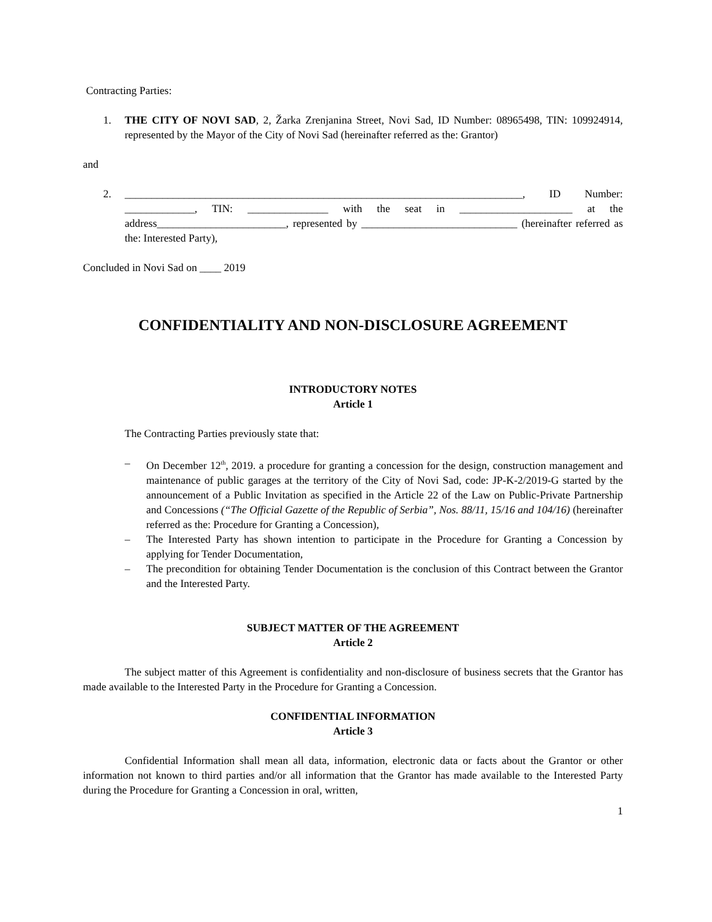Contracting Parties:
1. THE CITY OF NOVI SAD, 2, Žarka Zrenjanina Street, Novi Sad, ID Number: 08965498, TIN: 109924914, represented by the Mayor of the City of Novi Sad (hereinafter referred as the: Grantor)
and
2. __________________________________________________________________________, ID Number: _____________, TIN: _______________ with the seat in _____________________ at the address________________________, represented by _____________________________ (hereinafter referred as the: Interested Party),
Concluded in Novi Sad on ____ 2019
CONFIDENTIALITY AND NON-DISCLOSURE AGREEMENT
INTRODUCTORY NOTES
Article 1
The Contracting Parties previously state that:
– On December 12<sup>th</sup>, 2019. a procedure for granting a concession for the design, construction management and maintenance of public garages at the territory of the City of Novi Sad, code: JP-K-2/2019-G started by the announcement of a Public Invitation as specified in the Article 22 of the Law on Public-Private Partnership and Concessions (“The Official Gazette of the Republic of Serbia”, Nos. 88/11, 15/16 and 104/16) (hereinafter referred as the: Procedure for Granting a Concession),
– The Interested Party has shown intention to participate in the Procedure for Granting a Concession by applying for Tender Documentation,
– The precondition for obtaining Tender Documentation is the conclusion of this Contract between the Grantor and the Interested Party.
SUBJECT MATTER OF THE AGREEMENT
Article 2
The subject matter of this Agreement is confidentiality and non-disclosure of business secrets that the Grantor has made available to the Interested Party in the Procedure for Granting a Concession.
CONFIDENTIAL INFORMATION
Article 3
Confidential Information shall mean all data, information, electronic data or facts about the Grantor or other information not known to third parties and/or all information that the Grantor has made available to the Interested Party during the Procedure for Granting a Concession in oral, written,
1